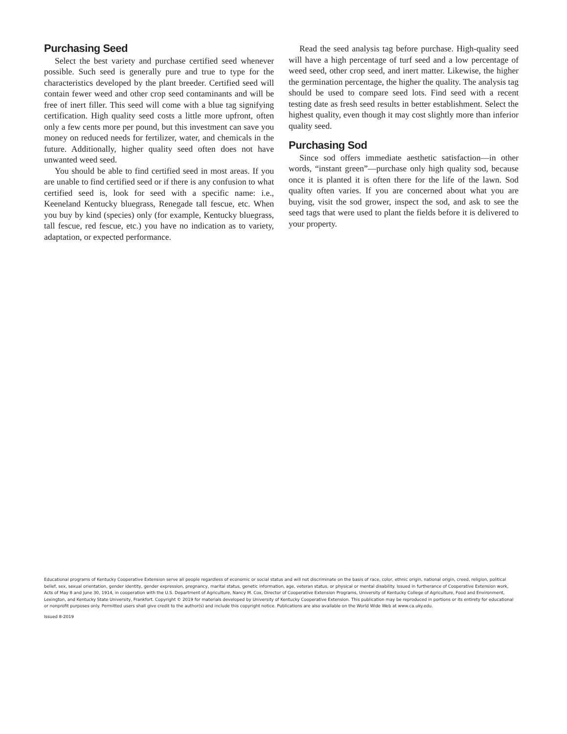Purchasing Seed
Select the best variety and purchase certified seed whenever possible. Such seed is generally pure and true to type for the characteristics developed by the plant breeder. Certified seed will contain fewer weed and other crop seed contaminants and will be free of inert filler. This seed will come with a blue tag signifying certification. High quality seed costs a little more upfront, often only a few cents more per pound, but this investment can save you money on reduced needs for fertilizer, water, and chemicals in the future. Additionally, higher quality seed often does not have unwanted weed seed.
You should be able to find certified seed in most areas. If you are unable to find certified seed or if there is any confusion to what certified seed is, look for seed with a specific name: i.e., Keeneland Kentucky bluegrass, Renegade tall fescue, etc. When you buy by kind (species) only (for example, Kentucky bluegrass, tall fescue, red fescue, etc.) you have no indication as to variety, adaptation, or expected performance.
Read the seed analysis tag before purchase. High-quality seed will have a high percentage of turf seed and a low percentage of weed seed, other crop seed, and inert matter. Likewise, the higher the germination percentage, the higher the quality. The analysis tag should be used to compare seed lots. Find seed with a recent testing date as fresh seed results in better establishment. Select the highest quality, even though it may cost slightly more than inferior quality seed.
Purchasing Sod
Since sod offers immediate aesthetic satisfaction—in other words, “instant green”—purchase only high quality sod, because once it is planted it is often there for the life of the lawn. Sod quality often varies. If you are concerned about what you are buying, visit the sod grower, inspect the sod, and ask to see the seed tags that were used to plant the fields before it is delivered to your property.
Educational programs of Kentucky Cooperative Extension serve all people regardless of economic or social status and will not discriminate on the basis of race, color, ethnic origin, national origin, creed, religion, political belief, sex, sexual orientation, gender identity, gender expression, pregnancy, marital status, genetic information, age, veteran status, or physical or mental disability. Issued in furtherance of Cooperative Extension work, Acts of May 8 and June 30, 1914, in cooperation with the U.S. Department of Agriculture, Nancy M. Cox, Director of Cooperative Extension Programs, University of Kentucky College of Agriculture, Food and Environment, Lexington, and Kentucky State University, Frankfort. Copyright © 2019 for materials developed by University of Kentucky Cooperative Extension. This publication may be reproduced in portions or its entirety for educational or nonprofit purposes only. Permitted users shall give credit to the author(s) and include this copyright notice. Publications are also available on the World Wide Web at www.ca.uky.edu.
Issued 8-2019